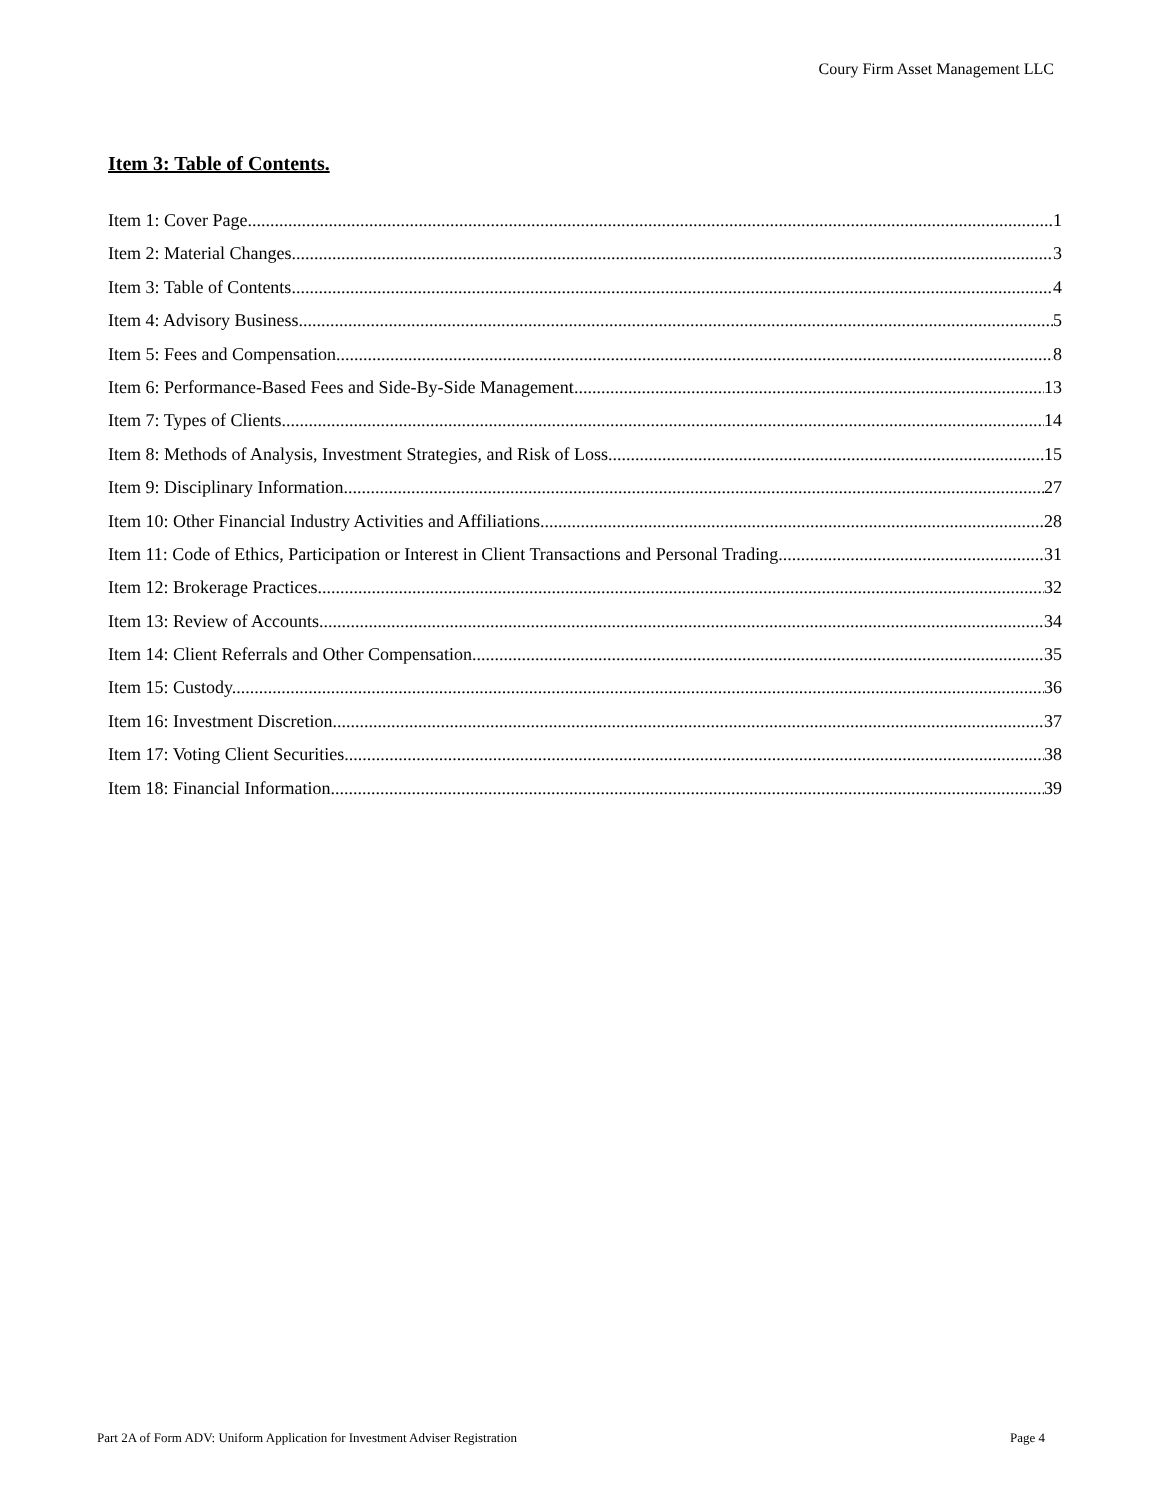Coury Firm Asset Management LLC
Item 3: Table of Contents.
Item 1: Cover Page. 1
Item 2: Material Changes. 3
Item 3: Table of Contents. 4
Item 4: Advisory Business. 5
Item 5: Fees and Compensation. 8
Item 6: Performance-Based Fees and Side-By-Side Management 13
Item 7: Types of Clients. 14
Item 8: Methods of Analysis, Investment Strategies, and Risk of Loss. 15
Item 9: Disciplinary Information. 27
Item 10: Other Financial Industry Activities and Affiliations. 28
Item 11: Code of Ethics, Participation or Interest in Client Transactions and Personal Trading. 31
Item 12: Brokerage Practices. 32
Item 13: Review of Accounts. 34
Item 14: Client Referrals and Other Compensation. 35
Item 15: Custody. 36
Item 16: Investment Discretion. 37
Item 17: Voting Client Securities. 38
Item 18: Financial Information. 39
Part 2A of Form ADV: Uniform Application for Investment Adviser Registration Page 4